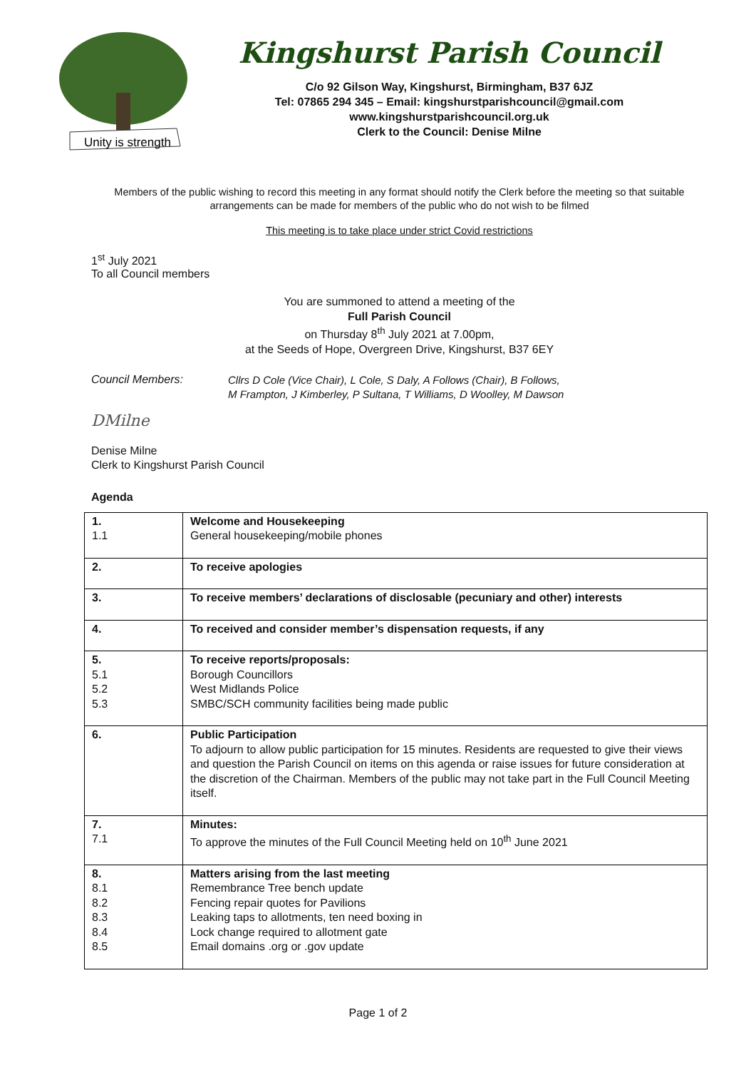Unity is strength
Kingshurst Parish Council
C/o 92 Gilson Way, Kingshurst, Birmingham, B37 6JZ
Tel: 07865 294 345 – Email: kingshurstparishcouncil@gmail.com
www.kingshurstparishcouncil.org.uk
Clerk to the Council: Denise Milne
Members of the public wishing to record this meeting in any format should notify the Clerk before the meeting so that suitable arrangements can be made for members of the public who do not wish to be filmed
This meeting is to take place under strict Covid restrictions
1<sup>st</sup> July 2021
To all Council members
You are summoned to attend a meeting of the
Full Parish Council
on Thursday 8<sup>th</sup> July 2021 at 7.00pm,
at the Seeds of Hope, Overgreen Drive, Kingshurst, B37 6EY
Council Members:
Cllrs D Cole (Vice Chair), L Cole, S Daly, A Follows (Chair), B Follows,
M Frampton, J Kimberley, P Sultana, T Williams, D Woolley, M Dawson
DMilne
Denise Milne
Clerk to Kingshurst Parish Council
Agenda
| 1. 1.1 | Welcome and Housekeeping General housekeeping/mobile phones |
| 2. | To receive apologies |
| 3. | To receive members’ declarations of disclosable (pecuniary and other) interests |
| 4. | To received and consider member’s dispensation requests, if any |
| 5. 5.1 5.2 5.3 | To receive reports/proposals: Borough Councillors West Midlands Police SMBC/SCH community facilities being made public |
| 6. | Public Participation To adjourn to allow public participation for 15 minutes. Residents are requested to give their views and question the Parish Council on items on this agenda or raise issues for future consideration at the discretion of the Chairman. Members of the public may not take part in the Full Council Meeting itself. |
| 7. 7.1 | Minutes: To approve the minutes of the Full Council Meeting held on 10<sup>th</sup> June 2021 |
| 8. 8.1 8.2 8.3 8.4 8.5 | Matters arising from the last meeting Remembrance Tree bench update Fencing repair quotes for Pavilions Leaking taps to allotments, ten need boxing in Lock change required to allotment gate Email domains .org or .gov update |
Page 1 of 2